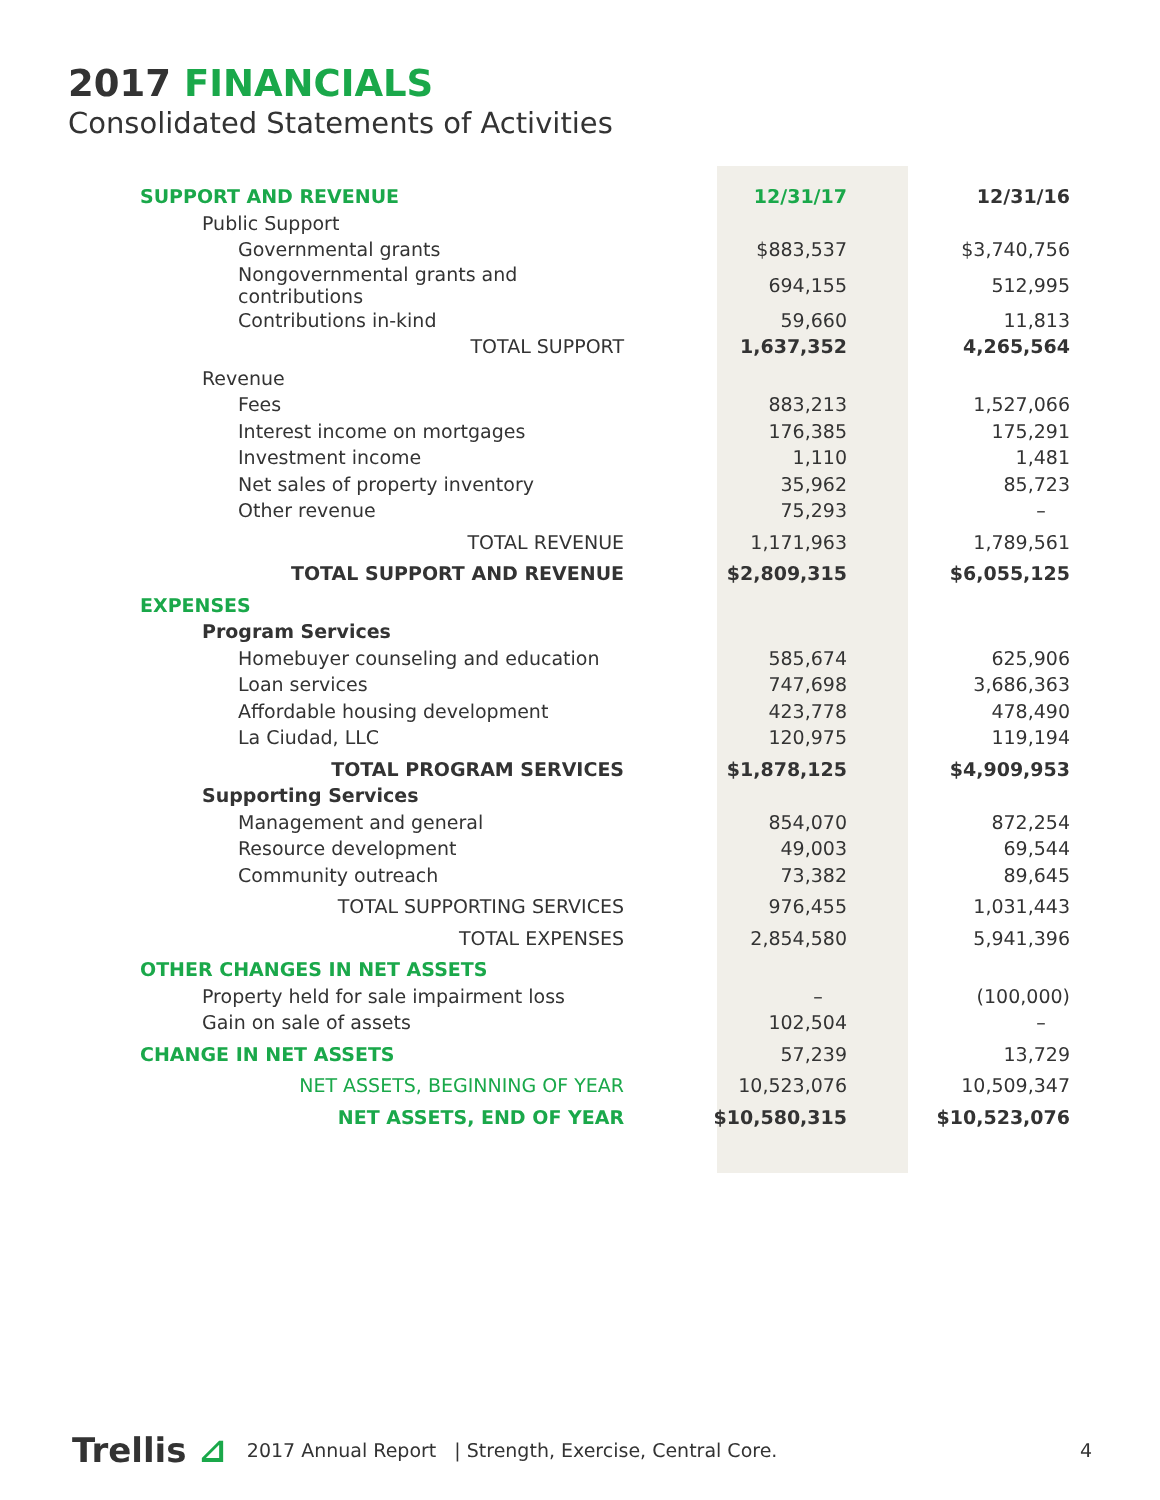2017 FINANCIALS
Consolidated Statements of Activities
| SUPPORT AND REVENUE | | 12/31/17 | | 12/31/16 |
| Public Support | | | | |
| Governmental grants | | $883,537 | | $3,740,756 |
| Nongovernmental grants and contributions | | 694,155 | | 512,995 |
| Contributions in-kind | | 59,660 | | 11,813 |
| TOTAL SUPPORT | | 1,637,352 | | 4,265,564 |
| Revenue | | | | |
| Fees | | 883,213 | | 1,527,066 |
| Interest income on mortgages | | 176,385 | | 175,291 |
| Investment income | | 1,110 | | 1,481 |
| Net sales of property inventory | | 35,962 | | 85,723 |
| Other revenue | | 75,293 | | – |
| TOTAL REVENUE | | 1,171,963 | | 1,789,561 |
| TOTAL SUPPORT AND REVENUE | | $2,809,315 | | $6,055,125 |
| EXPENSES | | | | |
| Program Services | | | | |
| Homebuyer counseling and education | | 585,674 | | 625,906 |
| Loan services | | 747,698 | | 3,686,363 |
| Affordable housing development | | 423,778 | | 478,490 |
| La Ciudad, LLC | | 120,975 | | 119,194 |
| TOTAL PROGRAM SERVICES | | $1,878,125 | | $4,909,953 |
| Supporting Services | | | | |
| Management and general | | 854,070 | | 872,254 |
| Resource development | | 49,003 | | 69,544 |
| Community outreach | | 73,382 | | 89,645 |
| TOTAL SUPPORTING SERVICES | | 976,455 | | 1,031,443 |
| TOTAL EXPENSES | | 2,854,580 | | 5,941,396 |
| OTHER CHANGES IN NET ASSETS | | | | |
| Property held for sale impairment loss | | – | | (100,000) |
| Gain on sale of assets | | 102,504 | | – |
| CHANGE IN NET ASSETS | | 57,239 | | 13,729 |
| NET ASSETS, BEGINNING OF YEAR | | 10,523,076 | | 10,509,347 |
| NET ASSETS, END OF YEAR | | $10,580,315 | | $10,523,076 |
Trellis ⊿ 2017 Annual Report | Strength, Exercise, Central Core. 4